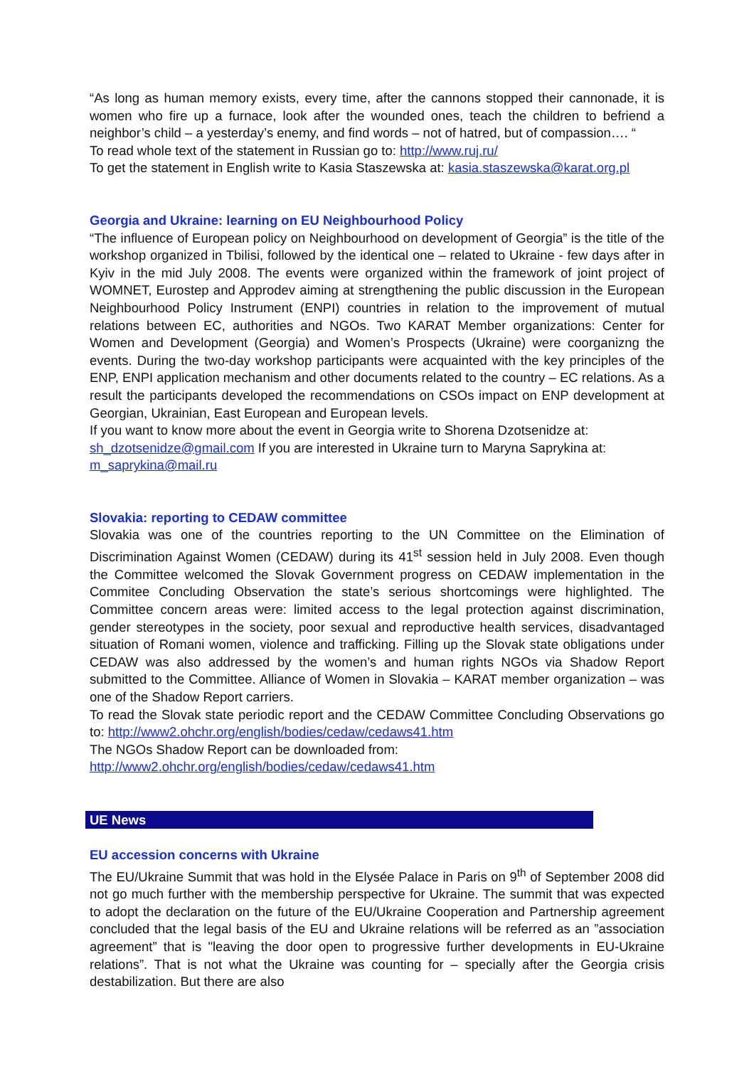“As long as human memory exists, every time, after the cannons stopped their cannonade, it is women who fire up a furnace, look after the wounded ones, teach the children to befriend a neighbor’s child – a yesterday’s enemy, and find words – not of hatred, but of compassion…. “
To read whole text of the statement in Russian go to: http://www.ruj.ru/
To get the statement in English write to Kasia Staszewska at: kasia.staszewska@karat.org.pl
Georgia and Ukraine: learning on EU Neighbourhood Policy
“The influence of European policy on Neighbourhood on development of Georgia” is the title of the workshop organized in Tbilisi, followed by the identical one – related to Ukraine - few days after in Kyiv in the mid July 2008. The events were organized within the framework of joint project of WOMNET, Eurostep and Approdev aiming at strengthening the public discussion in the European Neighbourhood Policy Instrument (ENPI) countries in relation to the improvement of mutual relations between EC, authorities and NGOs. Two KARAT Member organizations: Center for Women and Development (Georgia) and Women’s Prospects (Ukraine) were coorganizng the events. During the two-day workshop participants were acquainted with the key principles of the ENP, ENPI application mechanism and other documents related to the country – EC relations. As a result the participants developed the recommendations on CSOs impact on ENP development at Georgian, Ukrainian, East European and European levels.
If you want to know more about the event in Georgia write to Shorena Dzotsenidze at:
sh_dzotsenidze@gmail.com If you are interested in Ukraine turn to Maryna Saprykina at:
m_saprykina@mail.ru
Slovakia: reporting to CEDAW committee
Slovakia was one of the countries reporting to the UN Committee on the Elimination of Discrimination Against Women (CEDAW) during its 41<sup>st</sup> session held in July 2008. Even though the Committee welcomed the Slovak Government progress on CEDAW implementation in the Commitee Concluding Observation the state’s serious shortcomings were highlighted. The Committee concern areas were: limited access to the legal protection against discrimination, gender stereotypes in the society, poor sexual and reproductive health services, disadvantaged situation of Romani women, violence and trafficking. Filling up the Slovak state obligations under CEDAW was also addressed by the women’s and human rights NGOs via Shadow Report submitted to the Committee. Alliance of Women in Slovakia – KARAT member organization – was one of the Shadow Report carriers.
To read the Slovak state periodic report and the CEDAW Committee Concluding Observations go to: http://www2.ohchr.org/english/bodies/cedaw/cedaws41.htm
The NGOs Shadow Report can be downloaded from:
http://www2.ohchr.org/english/bodies/cedaw/cedaws41.htm
UE News
EU accession concerns with Ukraine
The EU/Ukraine Summit that was hold in the Elysée Palace in Paris on 9<sup>th</sup> of September 2008 did not go much further with the membership perspective for Ukraine. The summit that was expected to adopt the declaration on the future of the EU/Ukraine Cooperation and Partnership agreement concluded that the legal basis of the EU and Ukraine relations will be referred as an ”association agreement” that is "leaving the door open to progressive further developments in EU-Ukraine relations”. That is not what the Ukraine was counting for – specially after the Georgia crisis destabilization. But there are also